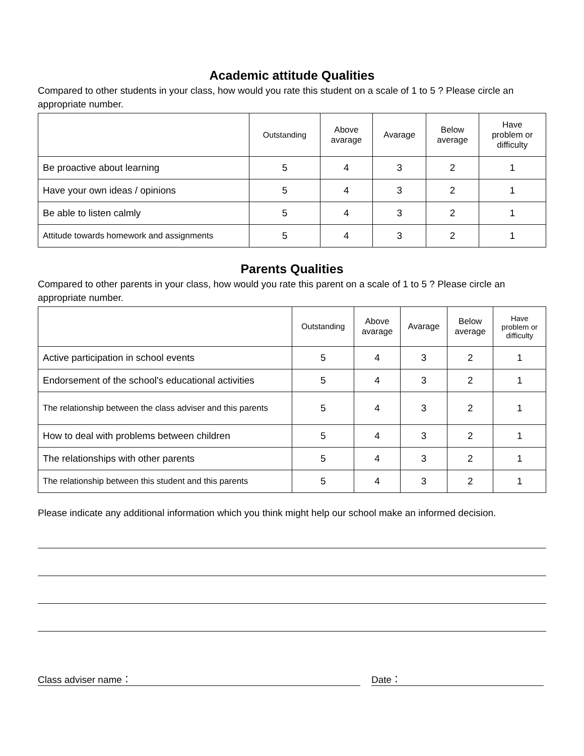Academic attitude Qualities
Compared to other students in your class, how would you rate this student on a scale of 1 to 5 ? Please circle an appropriate number.
| | Outstanding | Above avarage | Avarage | Below average | Have problem or difficulty |
| --- | --- | --- | --- | --- | --- |
| Be proactive about learning | 5 | 4 | 3 | 2 | 1 |
| Have your own ideas / opinions | 5 | 4 | 3 | 2 | 1 |
| Be able to listen calmly | 5 | 4 | 3 | 2 | 1 |
| Attitude towards homework and assignments | 5 | 4 | 3 | 2 | 1 |
Parents Qualities
Compared to other parents in your class, how would you rate this parent on a scale of 1 to 5 ? Please circle an appropriate number.
| | Outstanding | Above avarage | Avarage | Below average | Have problem or difficulty |
| --- | --- | --- | --- | --- | --- |
| Active participation in school events | 5 | 4 | 3 | 2 | 1 |
| Endorsement of the school's educational activities | 5 | 4 | 3 | 2 | 1 |
| The relationship between the class adviser and this parents | 5 | 4 | 3 | 2 | 1 |
| How to deal with problems between children | 5 | 4 | 3 | 2 | 1 |
| The relationships with other parents | 5 | 4 | 3 | 2 | 1 |
| The relationship between this student and this parents | 5 | 4 | 3 | 2 | 1 |
Please indicate any additional information which you think might help our school make an informed decision.
Class adviser name： Date：